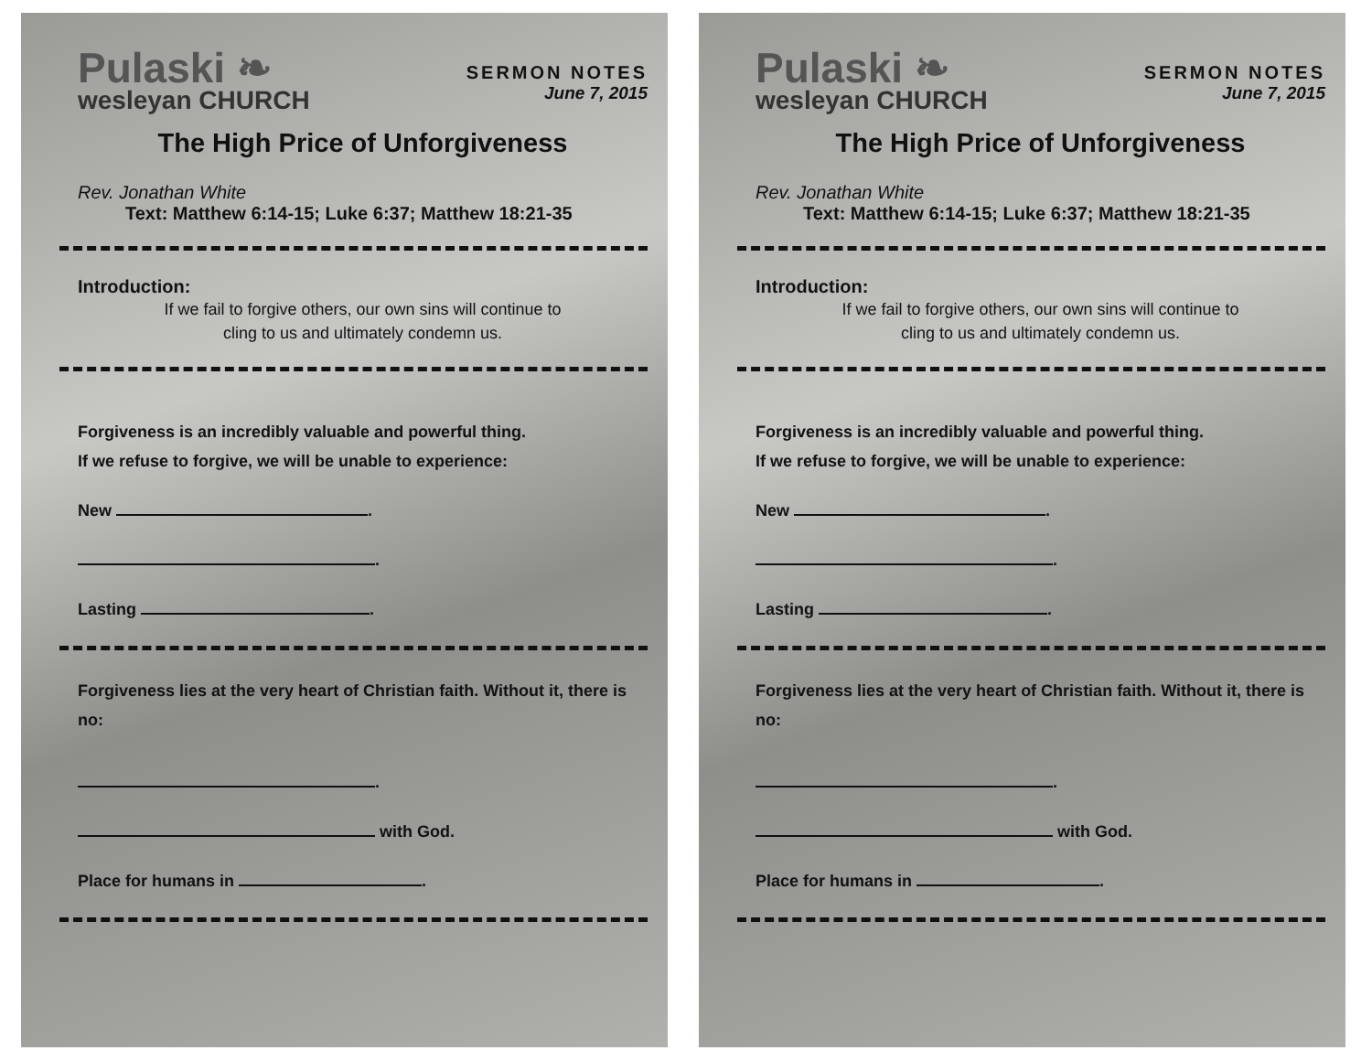Pulaski ❧
wesleyan CHURCH
SERMON NOTES
June 7, 2015
The High Price of Unforgiveness
Rev. Jonathan White
Text: Matthew 6:14-15; Luke 6:37; Matthew 18:21-35
Introduction:
If we fail to forgive others, our own sins will continue to
cling to us and ultimately condemn us.
Forgiveness is an incredibly valuable and powerful thing.
If we refuse to forgive, we will be unable to experience:
New .
.
Lasting .
Forgiveness lies at the very heart of Christian faith. Without it, there is no:
.
with God.
Place for humans in .
Pulaski ❧
wesleyan CHURCH
SERMON NOTES
June 7, 2015
The High Price of Unforgiveness
Rev. Jonathan White
Text: Matthew 6:14-15; Luke 6:37; Matthew 18:21-35
Introduction:
If we fail to forgive others, our own sins will continue to
cling to us and ultimately condemn us.
Forgiveness is an incredibly valuable and powerful thing.
If we refuse to forgive, we will be unable to experience:
New .
.
Lasting .
Forgiveness lies at the very heart of Christian faith. Without it, there is no:
.
with God.
Place for humans in .